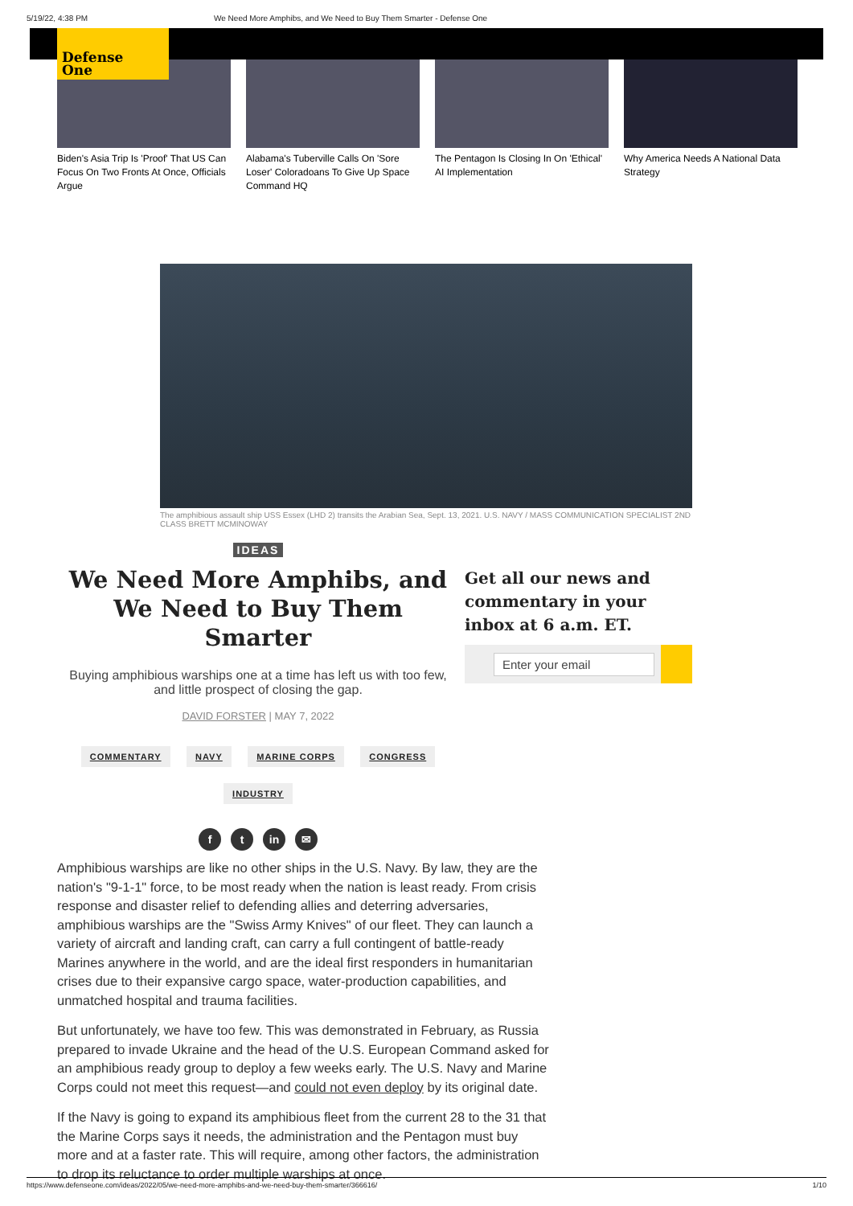5/19/22, 4:38 PM We Need More Amphibs, and We Need to Buy Them Smarter - Defense One
Defense
One
Biden's Asia Trip Is 'Proof' That US Can Focus On Two Fronts At Once, Officials Argue
Alabama's Tuberville Calls On 'Sore Loser' Coloradoans To Give Up Space Command HQ
The Pentagon Is Closing In On 'Ethical' AI Implementation
Why America Needs A National Data Strategy
The amphibious assault ship USS Essex (LHD 2) transits the Arabian Sea, Sept. 13, 2021. U.S. NAVY / MASS COMMUNICATION SPECIALIST 2ND CLASS BRETT MCMINOWAY
IDEAS
We Need More Amphibs, and We Need to Buy Them Smarter
Buying amphibious warships one at a time has left us with too few, and little prospect of closing the gap.
DAVID FORSTER | MAY 7, 2022
COMMENTARY NAVY MARINE CORPS CONGRESS
INDUSTRY
ft in ✉
Get all our news and commentary in your inbox at 6 a.m. ET.
Enter your email
Amphibious warships are like no other ships in the U.S. Navy. By law, they are the nation's "9-1-1" force, to be most ready when the nation is least ready. From crisis response and disaster relief to defending allies and deterring adversaries, amphibious warships are the "Swiss Army Knives" of our fleet. They can launch a variety of aircraft and landing craft, can carry a full contingent of battle-ready Marines anywhere in the world, and are the ideal first responders in humanitarian crises due to their expansive cargo space, water-production capabilities, and unmatched hospital and trauma facilities.
But unfortunately, we have too few. This was demonstrated in February, as Russia prepared to invade Ukraine and the head of the U.S. European Command asked for an amphibious ready group to deploy a few weeks early. The U.S. Navy and Marine Corps could not meet this request—and could not even deploy by its original date.
If the Navy is going to expand its amphibious fleet from the current 28 to the 31 that the Marine Corps says it needs, the administration and the Pentagon must buy more and at a faster rate. This will require, among other factors, the administration to drop its reluctance to order multiple warships at once.
https://www.defenseone.com/ideas/2022/05/we-need-more-amphibs-and-we-need-buy-them-smarter/366616/ 1/10